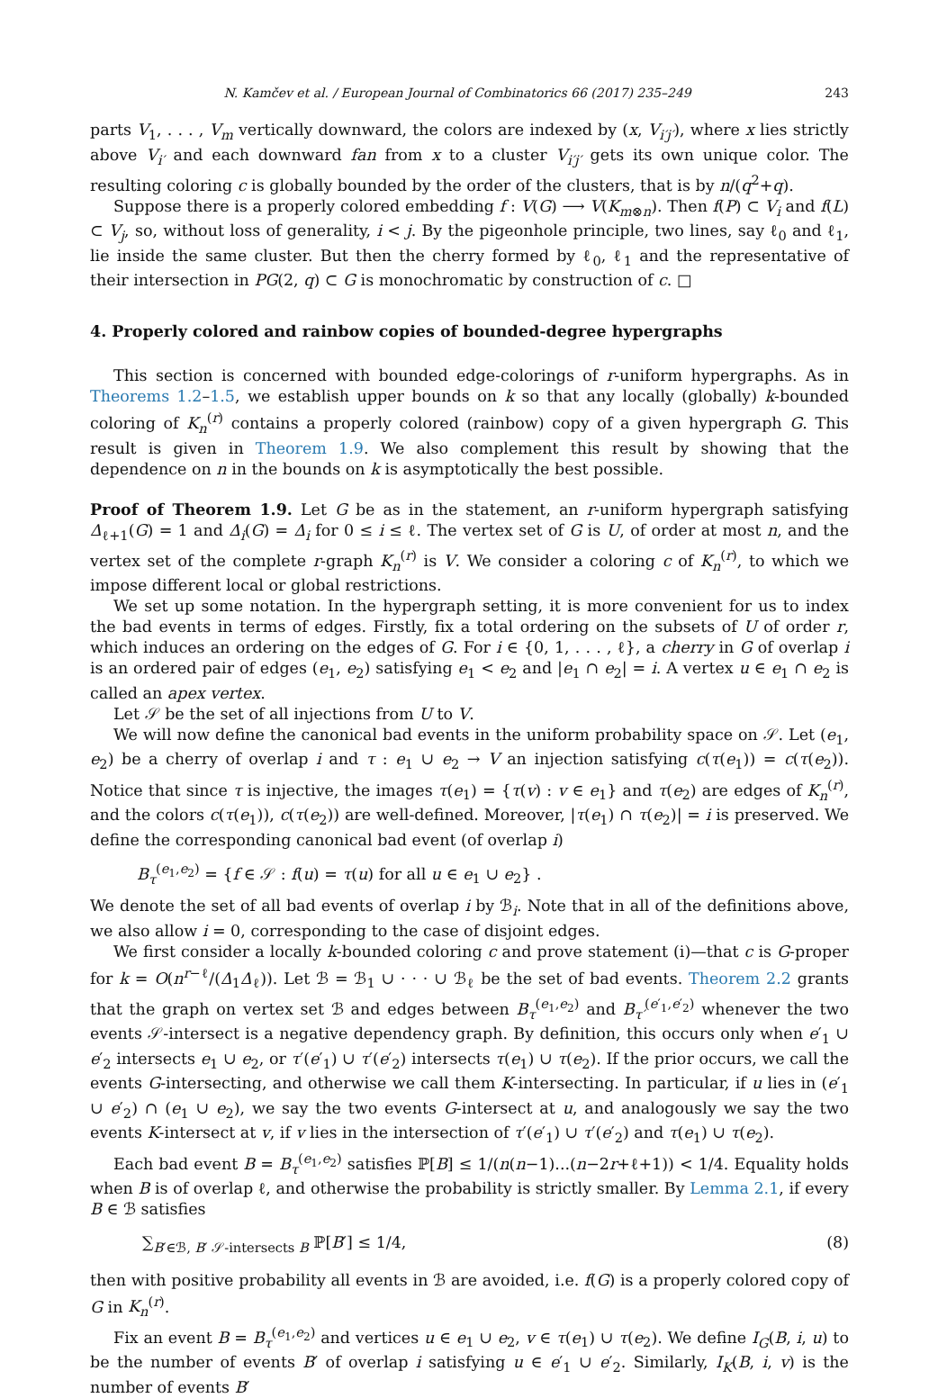N. Kamčev et al. / European Journal of Combinatorics 66 (2017) 235–249 243
parts V<sub>1</sub>, . . . , V<sub>m</sub> vertically downward, the colors are indexed by (x, V<sub>i′j′</sub>), where x lies strictly above V<sub>i′</sub> and each downward fan from x to a cluster V<sub>i′j′</sub> gets its own unique color. The resulting coloring c is globally bounded by the order of the clusters, that is by n/(q<sup>2</sup>+q).
Suppose there is a properly colored embedding f : V(G) ⟶ V(K<sub>m⊗n</sub>). Then f(P) ⊂ V<sub>i</sub> and f(L) ⊂ V<sub>j</sub>, so, without loss of generality, i < j. By the pigeonhole principle, two lines, say ℓ<sub>0</sub> and ℓ<sub>1</sub>, lie inside the same cluster. But then the cherry formed by ℓ<sub>0</sub>, ℓ<sub>1</sub> and the representative of their intersection in PG(2, q) ⊂ G is monochromatic by construction of c. □
4. Properly colored and rainbow copies of bounded-degree hypergraphs
This section is concerned with bounded edge-colorings of r-uniform hypergraphs. As in Theorems 1.2–1.5, we establish upper bounds on k so that any locally (globally) k-bounded coloring of K<sub>n</sub><sup>(r)</sup> contains a properly colored (rainbow) copy of a given hypergraph G. This result is given in Theorem 1.9. We also complement this result by showing that the dependence on n in the bounds on k is asymptotically the best possible.
Proof of Theorem 1.9. Let G be as in the statement, an r-uniform hypergraph satisfying Δ<sub>ℓ+1</sub>(G) = 1 and Δ<sub>i</sub>(G) = Δ<sub>i</sub> for 0 ≤ i ≤ ℓ. The vertex set of G is U, of order at most n, and the vertex set of the complete r-graph K<sub>n</sub><sup>(r)</sup> is V. We consider a coloring c of K<sub>n</sub><sup>(r)</sup>, to which we impose different local or global restrictions.
We set up some notation. In the hypergraph setting, it is more convenient for us to index the bad events in terms of edges. Firstly, fix a total ordering on the subsets of U of order r, which induces an ordering on the edges of G. For i ∈ {0, 1, . . . , ℓ}, a cherry in G of overlap i is an ordered pair of edges (e<sub>1</sub>, e<sub>2</sub>) satisfying e<sub>1</sub> < e<sub>2</sub> and |e<sub>1</sub> ∩ e<sub>2</sub>| = i. A vertex u ∈ e<sub>1</sub> ∩ e<sub>2</sub> is called an apex vertex.
Let 𝒮 be the set of all injections from U to V.
We will now define the canonical bad events in the uniform probability space on 𝒮. Let (e<sub>1</sub>, e<sub>2</sub>) be a cherry of overlap i and τ : e<sub>1</sub> ∪ e<sub>2</sub> → V an injection satisfying c(τ(e<sub>1</sub>)) = c(τ(e<sub>2</sub>)). Notice that since τ is injective, the images τ(e<sub>1</sub>) = {τ(v) : v ∈ e<sub>1</sub>} and τ(e<sub>2</sub>) are edges of K<sub>n</sub><sup>(r)</sup>, and the colors c(τ(e<sub>1</sub>)), c(τ(e<sub>2</sub>)) are well-defined. Moreover, |τ(e<sub>1</sub>) ∩ τ(e<sub>2</sub>)| = i is preserved. We define the corresponding canonical bad event (of overlap i)
B<sub>τ</sub><sup>(e<sub>1</sub>,e<sub>2</sub>)</sup> = {f ∈ 𝒮 : f(u) = τ(u) for all u ∈ e<sub>1</sub> ∪ e<sub>2</sub>} .
We denote the set of all bad events of overlap i by ℬ<sub>i</sub>. Note that in all of the definitions above, we also allow i = 0, corresponding to the case of disjoint edges.
We first consider a locally k-bounded coloring c and prove statement (i)—that c is G-proper for k = O(n<sup>r−ℓ</sup>/(Δ<sub>1</sub>Δ<sub>ℓ</sub>)). Let ℬ = ℬ<sub>1</sub> ∪ · · · ∪ ℬ<sub>ℓ</sub> be the set of bad events. Theorem 2.2 grants that the graph on vertex set ℬ and edges between B<sub>τ</sub><sup>(e<sub>1</sub>,e<sub>2</sub>)</sup> and B<sub>τ′</sub><sup>(e′<sub>1</sub>,e′<sub>2</sub>)</sup> whenever the two events 𝒮-intersect is a negative dependency graph. By definition, this occurs only when e′<sub>1</sub> ∪ e′<sub>2</sub> intersects e<sub>1</sub> ∪ e<sub>2</sub>, or τ′(e′<sub>1</sub>) ∪ τ′(e′<sub>2</sub>) intersects τ(e<sub>1</sub>) ∪ τ(e<sub>2</sub>). If the prior occurs, we call the events G-intersecting, and otherwise we call them K-intersecting. In particular, if u lies in (e′<sub>1</sub> ∪ e′<sub>2</sub>) ∩ (e<sub>1</sub> ∪ e<sub>2</sub>), we say the two events G-intersect at u, and analogously we say the two events K-intersect at v, if v lies in the intersection of τ′(e′<sub>1</sub>) ∪ τ′(e′<sub>2</sub>) and τ(e<sub>1</sub>) ∪ τ(e<sub>2</sub>).
Each bad event B = B<sub>τ</sub><sup>(e<sub>1</sub>,e<sub>2</sub>)</sup> satisfies ℙ[B] ≤ 1/(n(n−1)...(n−2r+ℓ+1)) < 1/4. Equality holds when B is of overlap ℓ, and otherwise the probability is strictly smaller. By Lemma 2.1, if every B ∈ ℬ satisfies
∑<sub>B′∈ℬ, B′ 𝒮-intersects B</sub> ℙ[B′] ≤ 1/4, (8)
then with positive probability all events in ℬ are avoided, i.e. f(G) is a properly colored copy of G in K<sub>n</sub><sup>(r)</sup>.
Fix an event B = B<sub>τ</sub><sup>(e<sub>1</sub>,e<sub>2</sub>)</sup> and vertices u ∈ e<sub>1</sub> ∪ e<sub>2</sub>, v ∈ τ(e<sub>1</sub>) ∪ τ(e<sub>2</sub>). We define I<sub>G</sub>(B, i, u) to be the number of events B′ of overlap i satisfying u ∈ e′<sub>1</sub> ∪ e′<sub>2</sub>. Similarly, I<sub>K</sub>(B, i, v) is the number of events B′